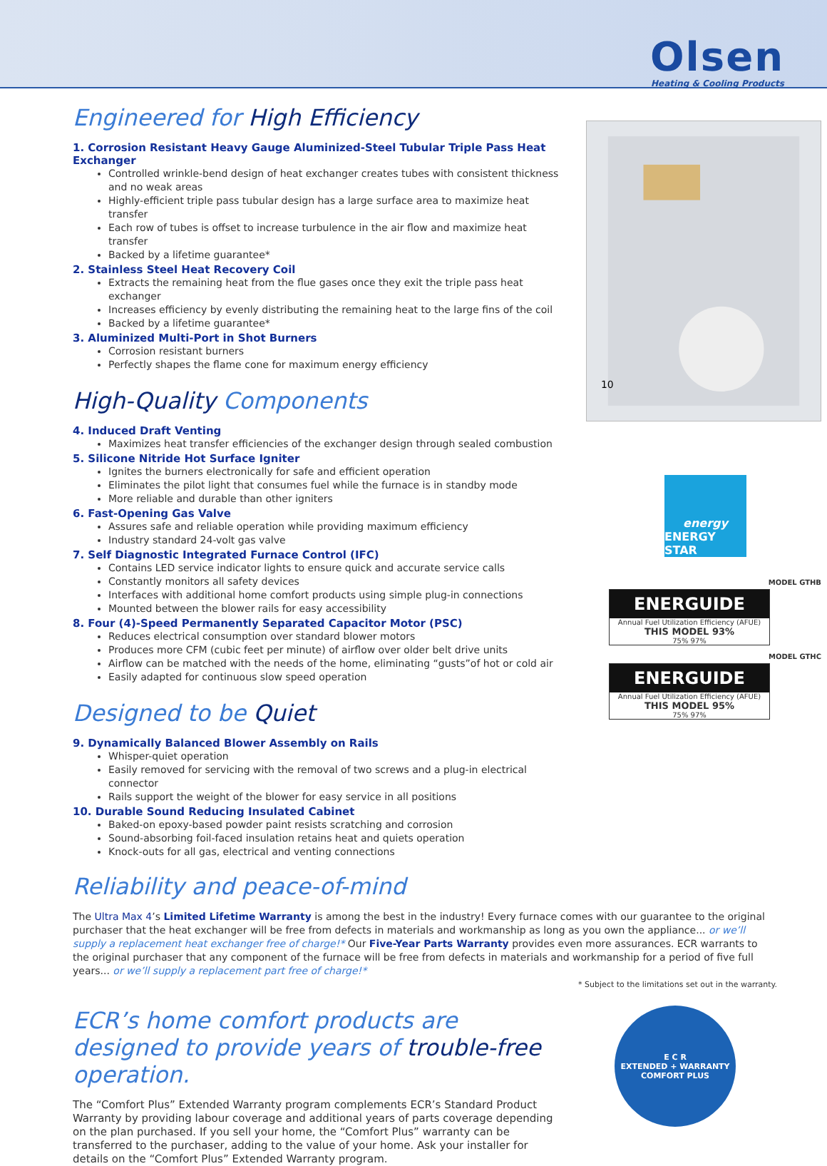Olsen
Heating & Cooling Products
Engineered for High Efficiency
1. Corrosion Resistant Heavy Gauge Aluminized-Steel Tubular Triple Pass Heat Exchanger
Controlled wrinkle-bend design of heat exchanger creates tubes with consistent thickness and no weak areas
Highly-efficient triple pass tubular design has a large surface area to maximize heat transfer
Each row of tubes is offset to increase turbulence in the air flow and maximize heat transfer
Backed by a lifetime guarantee*
2. Stainless Steel Heat Recovery Coil
Extracts the remaining heat from the flue gases once they exit the triple pass heat exchanger
Increases efficiency by evenly distributing the remaining heat to the large fins of the coil
Backed by a lifetime guarantee*
3. Aluminized Multi-Port in Shot Burners
Corrosion resistant burners
Perfectly shapes the flame cone for maximum energy efficiency
High-Quality Components
4. Induced Draft Venting
Maximizes heat transfer efficiencies of the exchanger design through sealed combustion
5. Silicone Nitride Hot Surface Igniter
Ignites the burners electronically for safe and efficient operation
Eliminates the pilot light that consumes fuel while the furnace is in standby mode
More reliable and durable than other igniters
6. Fast-Opening Gas Valve
Assures safe and reliable operation while providing maximum efficiency
Industry standard 24-volt gas valve
7. Self Diagnostic Integrated Furnace Control (IFC)
Contains LED service indicator lights to ensure quick and accurate service calls
Constantly monitors all safety devices
Interfaces with additional home comfort products using simple plug-in connections
Mounted between the blower rails for easy accessibility
8. Four (4)-Speed Permanently Separated Capacitor Motor (PSC)
Reduces electrical consumption over standard blower motors
Produces more CFM (cubic feet per minute) of airflow over older belt drive units
Airflow can be matched with the needs of the home, eliminating “gusts”of hot or cold air
Easily adapted for continuous slow speed operation
Designed to be Quiet
9. Dynamically Balanced Blower Assembly on Rails
Whisper-quiet operation
Easily removed for servicing with the removal of two screws and a plug-in electrical connector
Rails support the weight of the blower for easy service in all positions
10. Durable Sound Reducing Insulated Cabinet
Baked-on epoxy-based powder paint resists scratching and corrosion
Sound-absorbing foil-faced insulation retains heat and quiets operation
Knock-outs for all gas, electrical and venting connections
10
energy
ENERGY STAR
MODEL GTHB
ENERGUIDE
Annual Fuel Utilization Efficiency (AFUE)
THIS MODEL 93%
75% 97%
MODEL GTHC
ENERGUIDE
Annual Fuel Utilization Efficiency (AFUE)
THIS MODEL 95%
75% 97%
Reliability and peace-of-mind
The Ultra Max 4’s Limited Lifetime Warranty is among the best in the industry! Every furnace comes with our guarantee to the original purchaser that the heat exchanger will be free from defects in materials and workmanship as long as you own the appliance... or we’ll supply a replacement heat exchanger free of charge!* Our Five-Year Parts Warranty provides even more assurances. ECR warrants to the original purchaser that any component of the furnace will be free from defects in materials and workmanship for a period of five full years... or we’ll supply a replacement part free of charge!*
* Subject to the limitations set out in the warranty.
ECR’s home comfort products are designed to provide years of trouble-free operation.
The “Comfort Plus” Extended Warranty program complements ECR’s Standard Product Warranty by providing labour coverage and additional years of parts coverage depending on the plan purchased. If you sell your home, the “Comfort Plus” warranty can be transferred to the purchaser, adding to the value of your home. Ask your installer for details on the “Comfort Plus” Extended Warranty program.
E C R
EXTENDED + WARRANTY
COMFORT PLUS